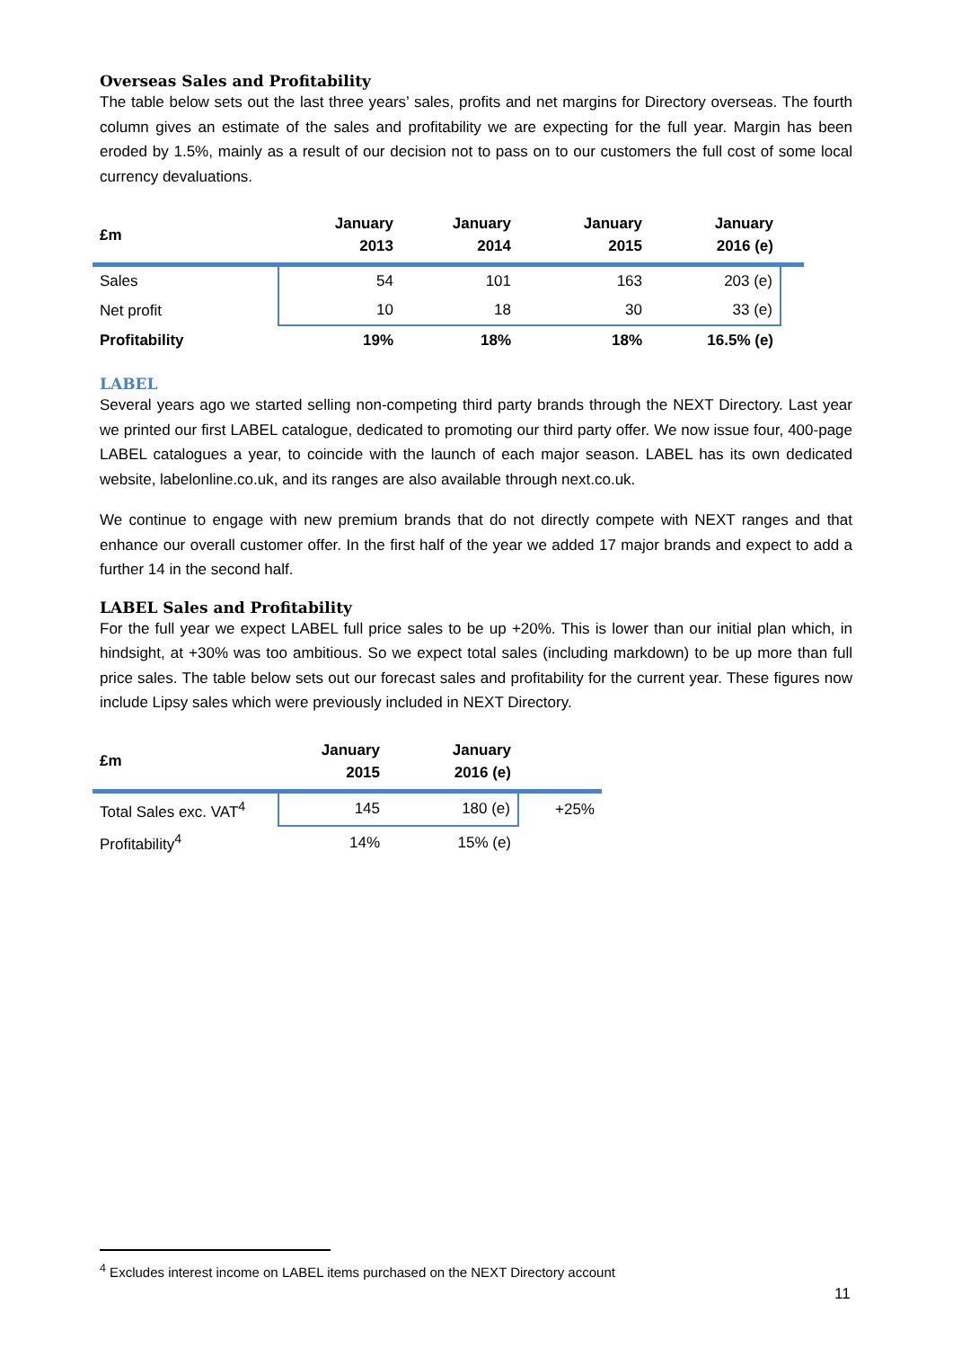Overseas Sales and Profitability
The table below sets out the last three years’ sales, profits and net margins for Directory overseas. The fourth column gives an estimate of the sales and profitability we are expecting for the full year. Margin has been eroded by 1.5%, mainly as a result of our decision not to pass on to our customers the full cost of some local currency devaluations.
| £m | January 2013 | January 2014 | January 2015 | January 2016 (e) | |
| --- | --- | --- | --- | --- | --- |
| Sales | 54 | 101 | 163 | 203 (e) | |
| Net profit | 10 | 18 | 30 | 33 (e) | |
| Profitability | 19% | 18% | 18% | 16.5% (e) | |
LABEL
Several years ago we started selling non-competing third party brands through the NEXT Directory. Last year we printed our first LABEL catalogue, dedicated to promoting our third party offer. We now issue four, 400-page LABEL catalogues a year, to coincide with the launch of each major season. LABEL has its own dedicated website, labelonline.co.uk, and its ranges are also available through next.co.uk.
We continue to engage with new premium brands that do not directly compete with NEXT ranges and that enhance our overall customer offer. In the first half of the year we added 17 major brands and expect to add a further 14 in the second half.
LABEL Sales and Profitability
For the full year we expect LABEL full price sales to be up +20%. This is lower than our initial plan which, in hindsight, at +30% was too ambitious. So we expect total sales (including markdown) to be up more than full price sales. The table below sets out our forecast sales and profitability for the current year. These figures now include Lipsy sales which were previously included in NEXT Directory.
| £m | January 2015 | January 2016 (e) | |
| --- | --- | --- | --- |
| Total Sales exc. VAT<sup>4</sup> | 145 | 180 (e) | +25% |
| Profitability<sup>4</sup> | 14% | 15% (e) | |
<sup>4</sup> Excludes interest income on LABEL items purchased on the NEXT Directory account
11